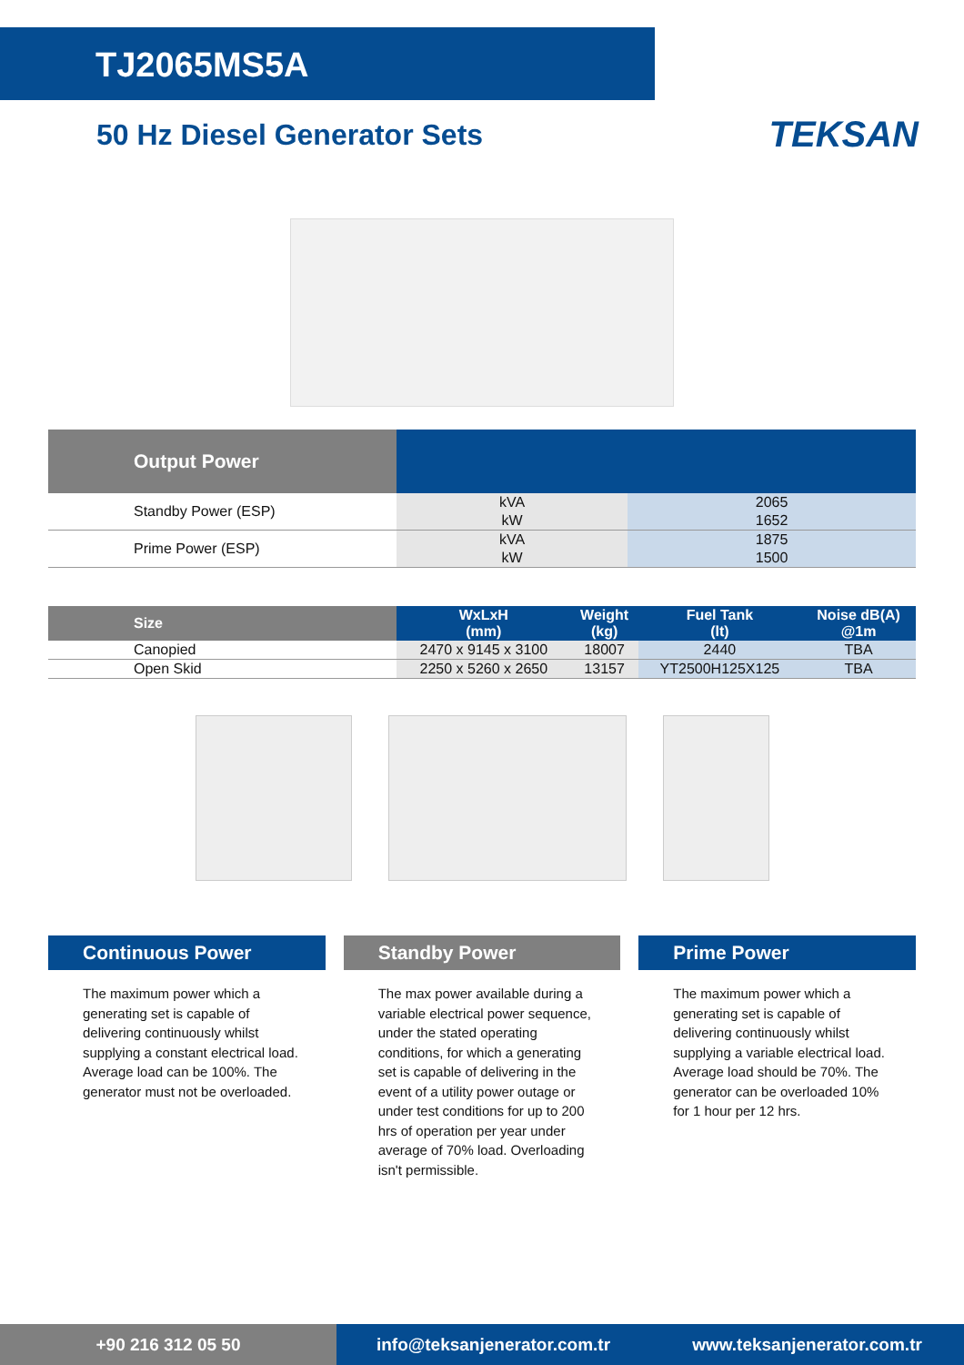TJ2065MS5A
50 Hz Diesel Generator Sets
TEKSAN
| Output Power | | |
| Standby Power (ESP) | kVA | 2065 |
| | kW | 1652 |
| Prime Power (ESP) | kVA | 1875 |
| | kW | 1500 |
| Size | WxLxH (mm) | Weight (kg) | Fuel Tank (lt) | Noise dB(A) @1m |
| --- | --- | --- | --- | --- |
| Canopied | 2470 x 9145 x 3100 | 18007 | 2440 | TBA |
| Open Skid | 2250 x 5260 x 2650 | 13157 | YT2500H125X125 | TBA |
Continuous Power
The maximum power which a generating set is capable of delivering continuously whilst supplying a constant electrical load. Average load can be 100%. The generator must not be overloaded.
Standby Power
The max power available during a variable electrical power sequence, under the stated operating conditions, for which a generating set is capable of delivering in the event of a utility power outage or under test conditions for up to 200 hrs of operation per year under average of 70% load. Overloading isn't permissible.
Prime Power
The maximum power which a generating set is capable of delivering continuously whilst supplying a variable electrical load. Average load should be 70%. The generator can be overloaded 10% for 1 hour per 12 hrs.
+90 216 312 05 50 info@teksanjenerator.com.tr www.teksanjenerator.com.tr